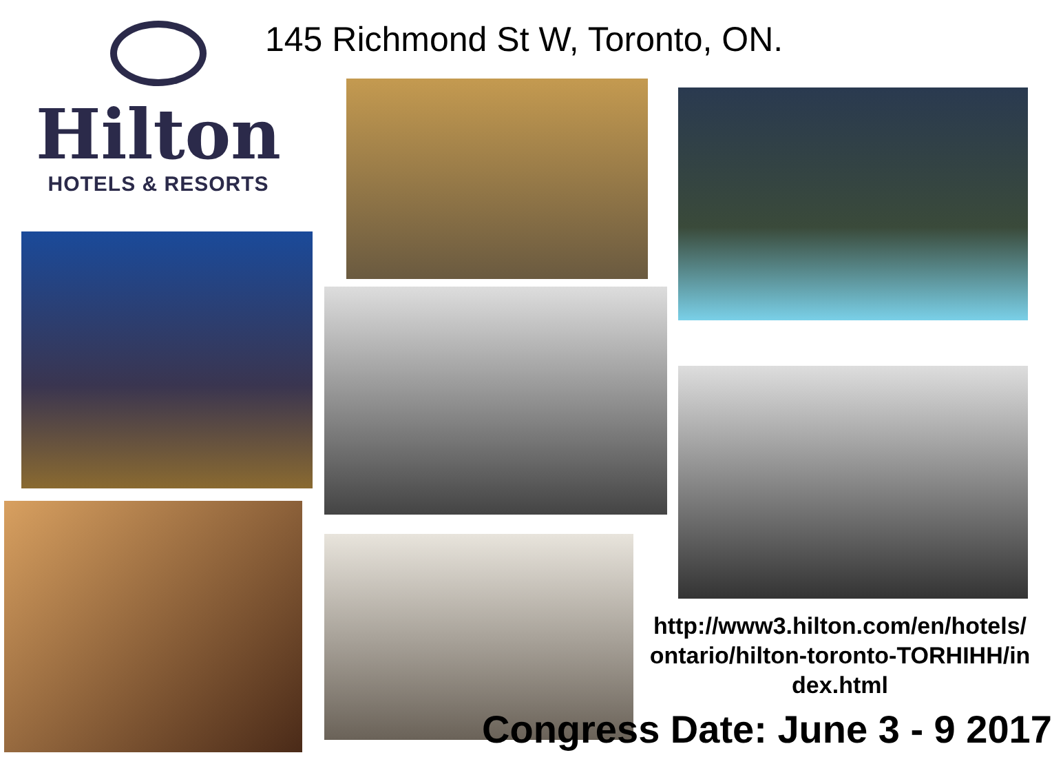Hilton
HOTELS & RESORTS
145 Richmond St W, Toronto, ON.
http://www3.hilton.com/en/hotels/ontario/hilton-toronto-TORHIHH/index.html
Congress Date: June 3 - 9 2017